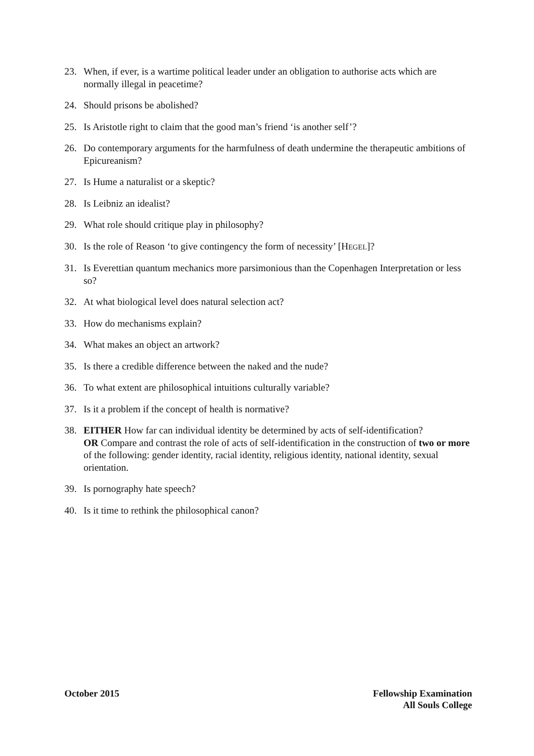23. When, if ever, is a wartime political leader under an obligation to authorise acts which are normally illegal in peacetime?
24. Should prisons be abolished?
25. Is Aristotle right to claim that the good man’s friend ‘is another self’?
26. Do contemporary arguments for the harmfulness of death undermine the therapeutic ambitions of Epicureanism?
27. Is Hume a naturalist or a skeptic?
28. Is Leibniz an idealist?
29. What role should critique play in philosophy?
30. Is the role of Reason ‘to give contingency the form of necessity’ [HEGEL]?
31. Is Everettian quantum mechanics more parsimonious than the Copenhagen Interpretation or less so?
32. At what biological level does natural selection act?
33. How do mechanisms explain?
34. What makes an object an artwork?
35. Is there a credible difference between the naked and the nude?
36. To what extent are philosophical intuitions culturally variable?
37. Is it a problem if the concept of health is normative?
38. EITHER How far can individual identity be determined by acts of self-identification?
OR Compare and contrast the role of acts of self-identification in the construction of two or more of the following: gender identity, racial identity, religious identity, national identity, sexual orientation.
39. Is pornography hate speech?
40. Is it time to rethink the philosophical canon?
October 2015 Fellowship Examination
All Souls College